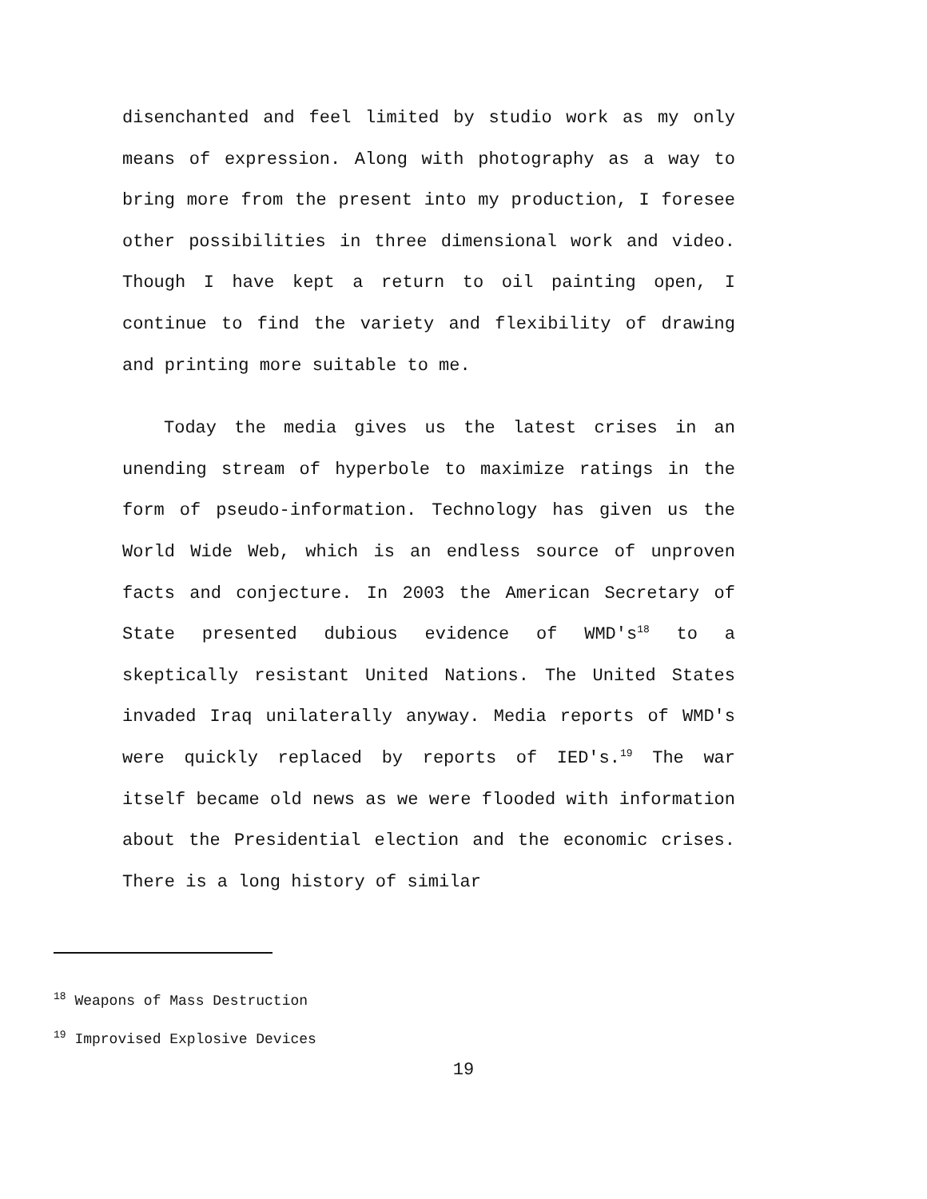disenchanted and feel limited by studio work as my only means of expression. Along with photography as a way to bring more from the present into my production, I foresee other possibilities in three dimensional work and video. Though I have kept a return to oil painting open, I continue to find the variety and flexibility of drawing and printing more suitable to me.
Today the media gives us the latest crises in an unending stream of hyperbole to maximize ratings in the form of pseudo-information. Technology has given us the World Wide Web, which is an endless source of unproven facts and conjecture. In 2003 the American Secretary of State presented dubious evidence of WMD's<sup>18</sup> to a skeptically resistant United Nations. The United States invaded Iraq unilaterally anyway. Media reports of WMD's were quickly replaced by reports of IED's.<sup>19</sup> The war itself became old news as we were flooded with information about the Presidential election and the economic crises. There is a long history of similar
<sup>18</sup> Weapons of Mass Destruction
<sup>19</sup> Improvised Explosive Devices
19